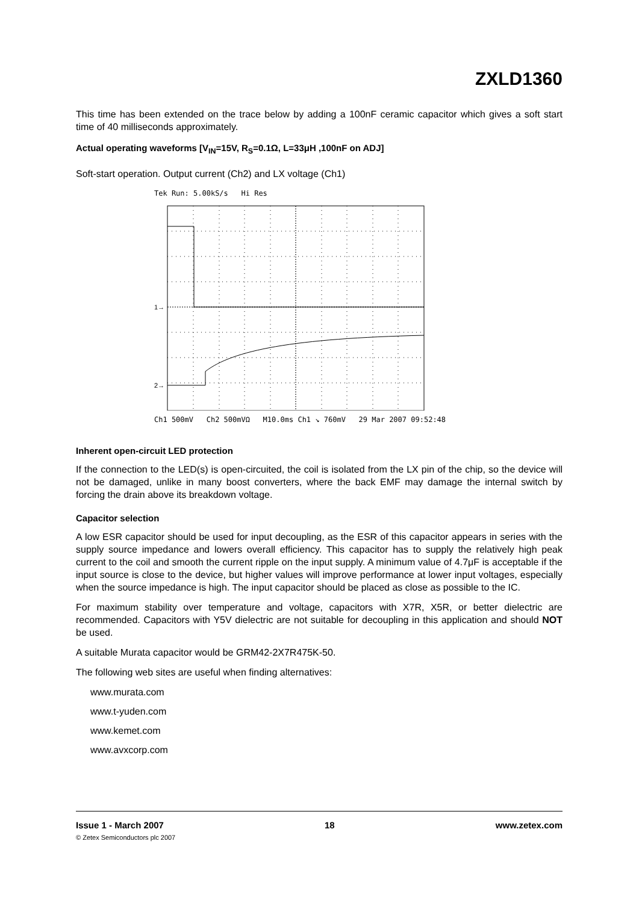ZXLD1360
This time has been extended on the trace below by adding a 100nF ceramic capacitor which gives a soft start time of 40 milliseconds approximately.
Actual operating waveforms [V<sub>IN</sub>=15V, R<sub>S</sub>=0.1Ω, L=33μH ,100nF on ADJ]
Soft-start operation. Output current (Ch2) and LX voltage (Ch1)
Tek Run: 5.00kS/s Hi Res
1→
2→
Ch1 500mV Ch2 500mVΩ M10.0ms Ch1 ↘ 760mV 29 Mar 2007 09:52:48
Inherent open-circuit LED protection
If the connection to the LED(s) is open-circuited, the coil is isolated from the LX pin of the chip, so the device will not be damaged, unlike in many boost converters, where the back EMF may damage the internal switch by forcing the drain above its breakdown voltage.
Capacitor selection
A low ESR capacitor should be used for input decoupling, as the ESR of this capacitor appears in series with the supply source impedance and lowers overall efficiency. This capacitor has to supply the relatively high peak current to the coil and smooth the current ripple on the input supply. A minimum value of 4.7μF is acceptable if the input source is close to the device, but higher values will improve performance at lower input voltages, especially when the source impedance is high. The input capacitor should be placed as close as possible to the IC.
For maximum stability over temperature and voltage, capacitors with X7R, X5R, or better dielectric are recommended. Capacitors with Y5V dielectric are not suitable for decoupling in this application and should NOT be used.
A suitable Murata capacitor would be GRM42-2X7R475K-50.
The following web sites are useful when finding alternatives:
www.murata.com
www.t-yuden.com
www.kemet.com
www.avxcorp.com
Issue 1 - March 2007 18 www.zetex.com
© Zetex Semiconductors plc 2007